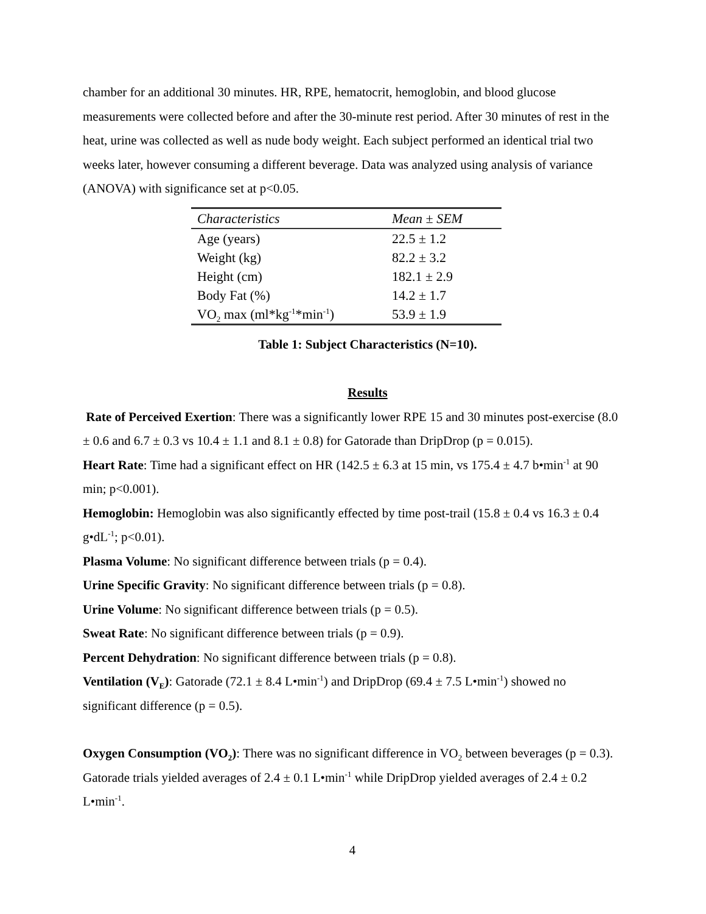chamber for an additional 30 minutes. HR, RPE, hematocrit, hemoglobin, and blood glucose measurements were collected before and after the 30-minute rest period. After 30 minutes of rest in the heat, urine was collected as well as nude body weight. Each subject performed an identical trial two weeks later, however consuming a different beverage. Data was analyzed using analysis of variance (ANOVA) with significance set at p<0.05.
| Characteristics | Mean ± SEM |
| --- | --- |
| Age (years) | 22.5 ± 1.2 |
| Weight (kg) | 82.2 ± 3.2 |
| Height (cm) | 182.1 ± 2.9 |
| Body Fat (%) | 14.2 ± 1.7 |
| VO<sub>2</sub> max (ml*kg<sup>-1</sup>*min<sup>-1</sup>) | 53.9 ± 1.9 |
Table 1: Subject Characteristics (N=10).
Results
Rate of Perceived Exertion: There was a significantly lower RPE 15 and 30 minutes post-exercise (8.0 ± 0.6 and 6.7 ± 0.3 vs 10.4 ± 1.1 and 8.1 ± 0.8) for Gatorade than DripDrop (p = 0.015).
Heart Rate: Time had a significant effect on HR (142.5 ± 6.3 at 15 min, vs 175.4 ± 4.7 b•min<sup>-1</sup> at 90 min; p<0.001).
Hemoglobin: Hemoglobin was also significantly effected by time post-trail (15.8 ± 0.4 vs 16.3 ± 0.4 g•dL<sup>-1</sup>; p<0.01).
Plasma Volume: No significant difference between trials (p = 0.4).
Urine Specific Gravity: No significant difference between trials (p = 0.8).
Urine Volume: No significant difference between trials (p = 0.5).
Sweat Rate: No significant difference between trials (p = 0.9).
Percent Dehydration: No significant difference between trials (p = 0.8).
Ventilation (V<sub>E</sub>): Gatorade (72.1 ± 8.4 L•min<sup>-1</sup>) and DripDrop (69.4 ± 7.5 L•min<sup>-1</sup>) showed no significant difference (p = 0.5).
Oxygen Consumption (VO<sub>2</sub>): There was no significant difference in VO<sub>2</sub> between beverages (p = 0.3). Gatorade trials yielded averages of 2.4 ± 0.1 L•min<sup>-1</sup> while DripDrop yielded averages of 2.4 ± 0.2 L•min<sup>-1</sup>.
4